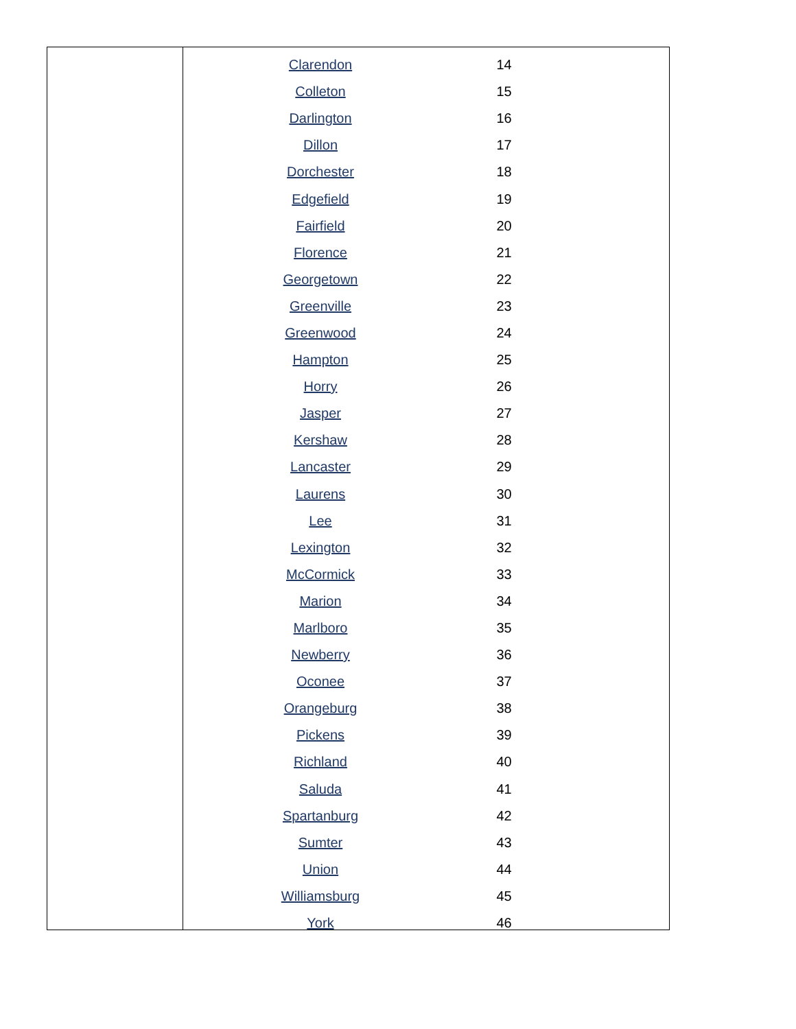| Clarendon | 14 |
| Colleton | 15 |
| Darlington | 16 |
| Dillon | 17 |
| Dorchester | 18 |
| Edgefield | 19 |
| Fairfield | 20 |
| Florence | 21 |
| Georgetown | 22 |
| Greenville | 23 |
| Greenwood | 24 |
| Hampton | 25 |
| Horry | 26 |
| Jasper | 27 |
| Kershaw | 28 |
| Lancaster | 29 |
| Laurens | 30 |
| Lee | 31 |
| Lexington | 32 |
| McCormick | 33 |
| Marion | 34 |
| Marlboro | 35 |
| Newberry | 36 |
| Oconee | 37 |
| Orangeburg | 38 |
| Pickens | 39 |
| Richland | 40 |
| Saluda | 41 |
| Spartanburg | 42 |
| Sumter | 43 |
| Union | 44 |
| Williamsburg | 45 |
| York | 46 |